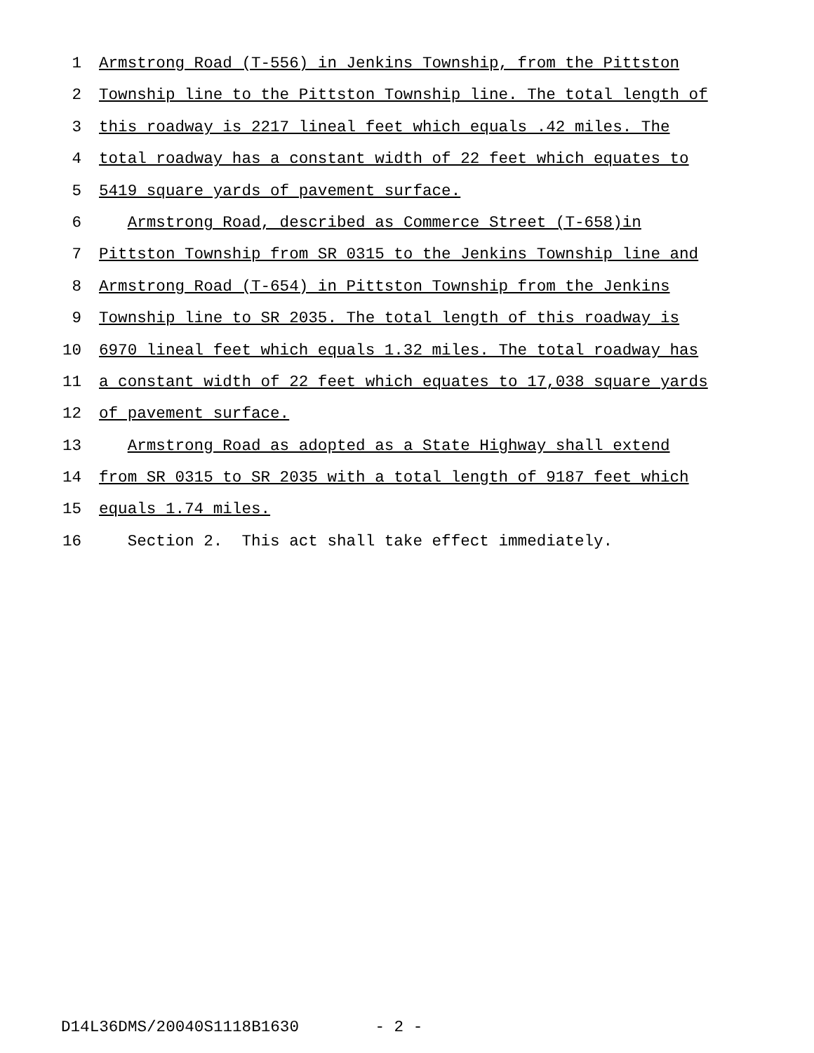1 Armstrong Road (T-556) in Jenkins Township, from the Pittston
2 Township line to the Pittston Township line. The total length of
3 this roadway is 2217 lineal feet which equals .42 miles. The
4 total roadway has a constant width of 22 feet which equates to
5 5419 square yards of pavement surface.
6 Armstrong Road, described as Commerce Street (T-658)in
7 Pittston Township from SR 0315 to the Jenkins Township line and
8 Armstrong Road (T-654) in Pittston Township from the Jenkins
9 Township line to SR 2035. The total length of this roadway is
10 6970 lineal feet which equals 1.32 miles. The total roadway has
11 a constant width of 22 feet which equates to 17,038 square yards
12 of pavement surface.
13 Armstrong Road as adopted as a State Highway shall extend
14 from SR 0315 to SR 2035 with a total length of 9187 feet which
15 equals 1.74 miles.
16 Section 2. This act shall take effect immediately.
D14L36DMS/20040S1118B1630 - 2 -